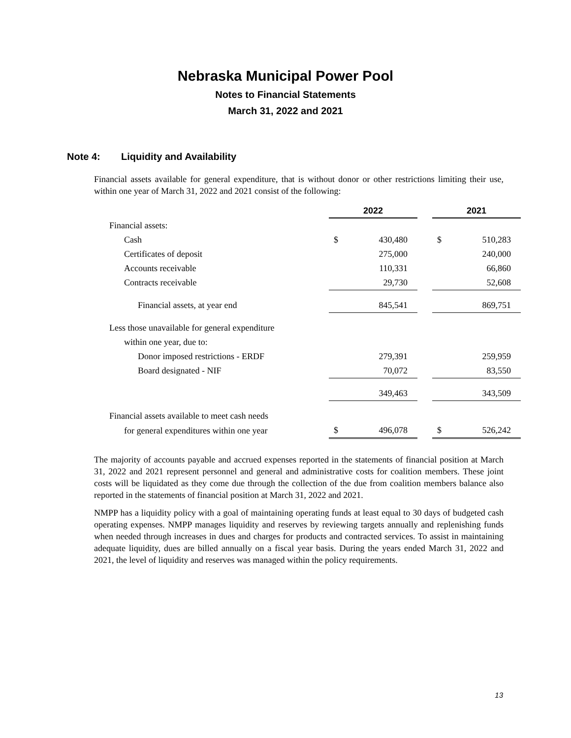Nebraska Municipal Power Pool
Notes to Financial Statements
March 31, 2022 and 2021
Note 4: Liquidity and Availability
Financial assets available for general expenditure, that is without donor or other restrictions limiting their use, within one year of March 31, 2022 and 2021 consist of the following:
| | 2022 | | | 2021 | |
| Financial assets: | | | | | |
| Cash | $ | 430,480 | | $ | 510,283 |
| Certificates of deposit | | 275,000 | | | 240,000 |
| Accounts receivable | | 110,331 | | | 66,860 |
| Contracts receivable | | 29,730 | | | 52,608 |
| Financial assets, at year end | | 845,541 | | | 869,751 |
| Less those unavailable for general expenditure | | | | | |
| within one year, due to: | | | | | |
| Donor imposed restrictions - ERDF | | 279,391 | | | 259,959 |
| Board designated - NIF | | 70,072 | | | 83,550 |
| | | 349,463 | | | 343,509 |
| Financial assets available to meet cash needs | | | | | |
| for general expenditures within one year | $ | 496,078 | | $ | 526,242 |
The majority of accounts payable and accrued expenses reported in the statements of financial position at March 31, 2022 and 2021 represent personnel and general and administrative costs for coalition members. These joint costs will be liquidated as they come due through the collection of the due from coalition members balance also reported in the statements of financial position at March 31, 2022 and 2021.
NMPP has a liquidity policy with a goal of maintaining operating funds at least equal to 30 days of budgeted cash operating expenses. NMPP manages liquidity and reserves by reviewing targets annually and replenishing funds when needed through increases in dues and charges for products and contracted services. To assist in maintaining adequate liquidity, dues are billed annually on a fiscal year basis. During the years ended March 31, 2022 and 2021, the level of liquidity and reserves was managed within the policy requirements.
13